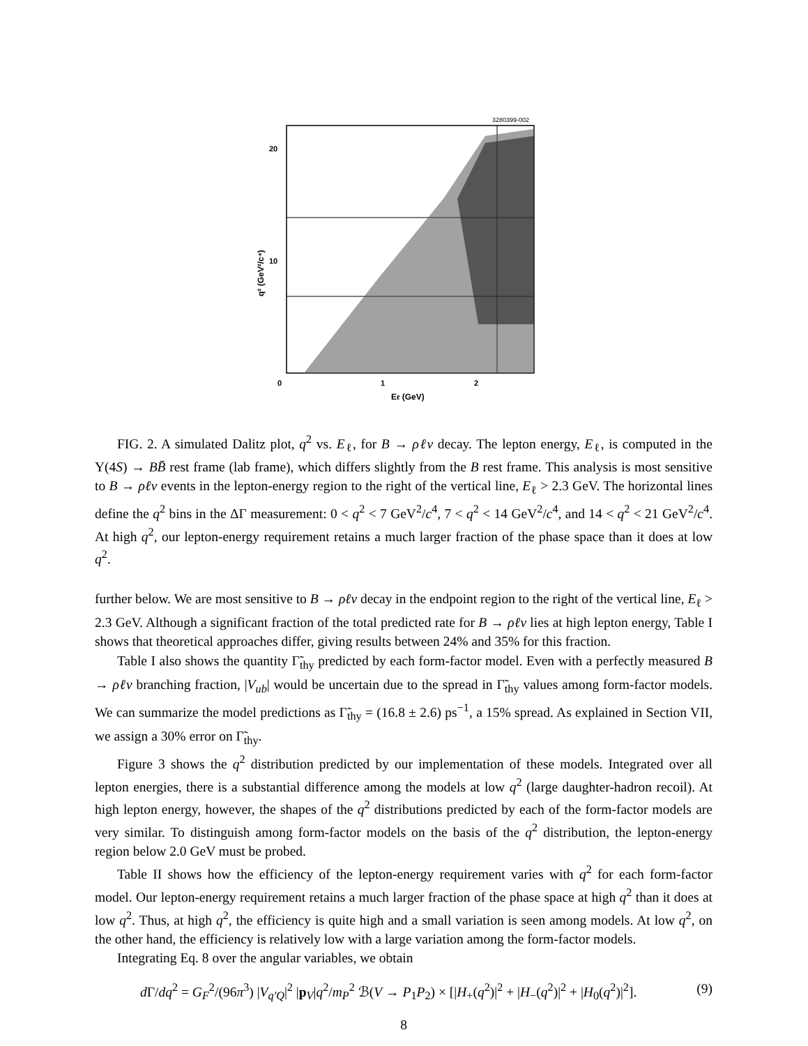3280399-002
20
10
0
1
2
Eℓ (GeV)
q² (GeV²/c⁴)
FIG. 2. A simulated Dalitz plot, q<sup>2</sup> vs. E<sub>ℓ</sub>, for B → ρℓν decay. The lepton energy, E<sub>ℓ</sub>, is computed in the Υ(4S) → BB̄ rest frame (lab frame), which differs slightly from the B rest frame. This analysis is most sensitive to B → ρℓν events in the lepton-energy region to the right of the vertical line, E<sub>ℓ</sub> > 2.3 GeV. The horizontal lines define the q<sup>2</sup> bins in the ΔΓ measurement: 0 < q<sup>2</sup> < 7 GeV<sup>2</sup>/c<sup>4</sup>, 7 < q<sup>2</sup> < 14 GeV<sup>2</sup>/c<sup>4</sup>, and 14 < q<sup>2</sup> < 21 GeV<sup>2</sup>/c<sup>4</sup>. At high q<sup>2</sup>, our lepton-energy requirement retains a much larger fraction of the phase space than it does at low q<sup>2</sup>.
further below. We are most sensitive to B → ρℓν decay in the endpoint region to the right of the vertical line, E<sub>ℓ</sub> > 2.3 GeV. Although a significant fraction of the total predicted rate for B → ρℓν lies at high lepton energy, Table I shows that theoretical approaches differ, giving results between 24% and 35% for this fraction.
Table I also shows the quantity Γ̃<sub>thy</sub> predicted by each form-factor model. Even with a perfectly measured B → ρℓν branching fraction, |V<sub>ub</sub>| would be uncertain due to the spread in Γ̃<sub>thy</sub> values among form-factor models. We can summarize the model predictions as Γ̃<sub>thy</sub> = (16.8 ± 2.6) ps<sup>−1</sup>, a 15% spread. As explained in Section VII, we assign a 30% error on Γ̃<sub>thy</sub>.
Figure 3 shows the q<sup>2</sup> distribution predicted by our implementation of these models. Integrated over all lepton energies, there is a substantial difference among the models at low q<sup>2</sup> (large daughter-hadron recoil). At high lepton energy, however, the shapes of the q<sup>2</sup> distributions predicted by each of the form-factor models are very similar. To distinguish among form-factor models on the basis of the q<sup>2</sup> distribution, the lepton-energy region below 2.0 GeV must be probed.
Table II shows how the efficiency of the lepton-energy requirement varies with q<sup>2</sup> for each form-factor model. Our lepton-energy requirement retains a much larger fraction of the phase space at high q<sup>2</sup> than it does at low q<sup>2</sup>. Thus, at high q<sup>2</sup>, the efficiency is quite high and a small variation is seen among models. At low q<sup>2</sup>, on the other hand, the efficiency is relatively low with a large variation among the form-factor models.
Integrating Eq. 8 over the angular variables, we obtain
d Γ/dq<sup>2</sup> = G<sub>F</sub><sup>2</sup>/(96π<sup>3</sup>) |V<sub>q′Q</sub>|<sup>2</sup> |p<sub>V</sub>|q<sup>2</sup>/m<sub>P</sub><sup>2</sup> ℬ(V → P<sub>1</sub>P<sub>2</sub>) × [|H<sub>+</sub>(q<sup>2</sup>)|<sup>2</sup> + |H<sub>−</sub>(q<sup>2</sup>)|<sup>2</sup> + |H<sub>0</sub>(q<sup>2</sup>)|<sup>2</sup>]. (9)
8